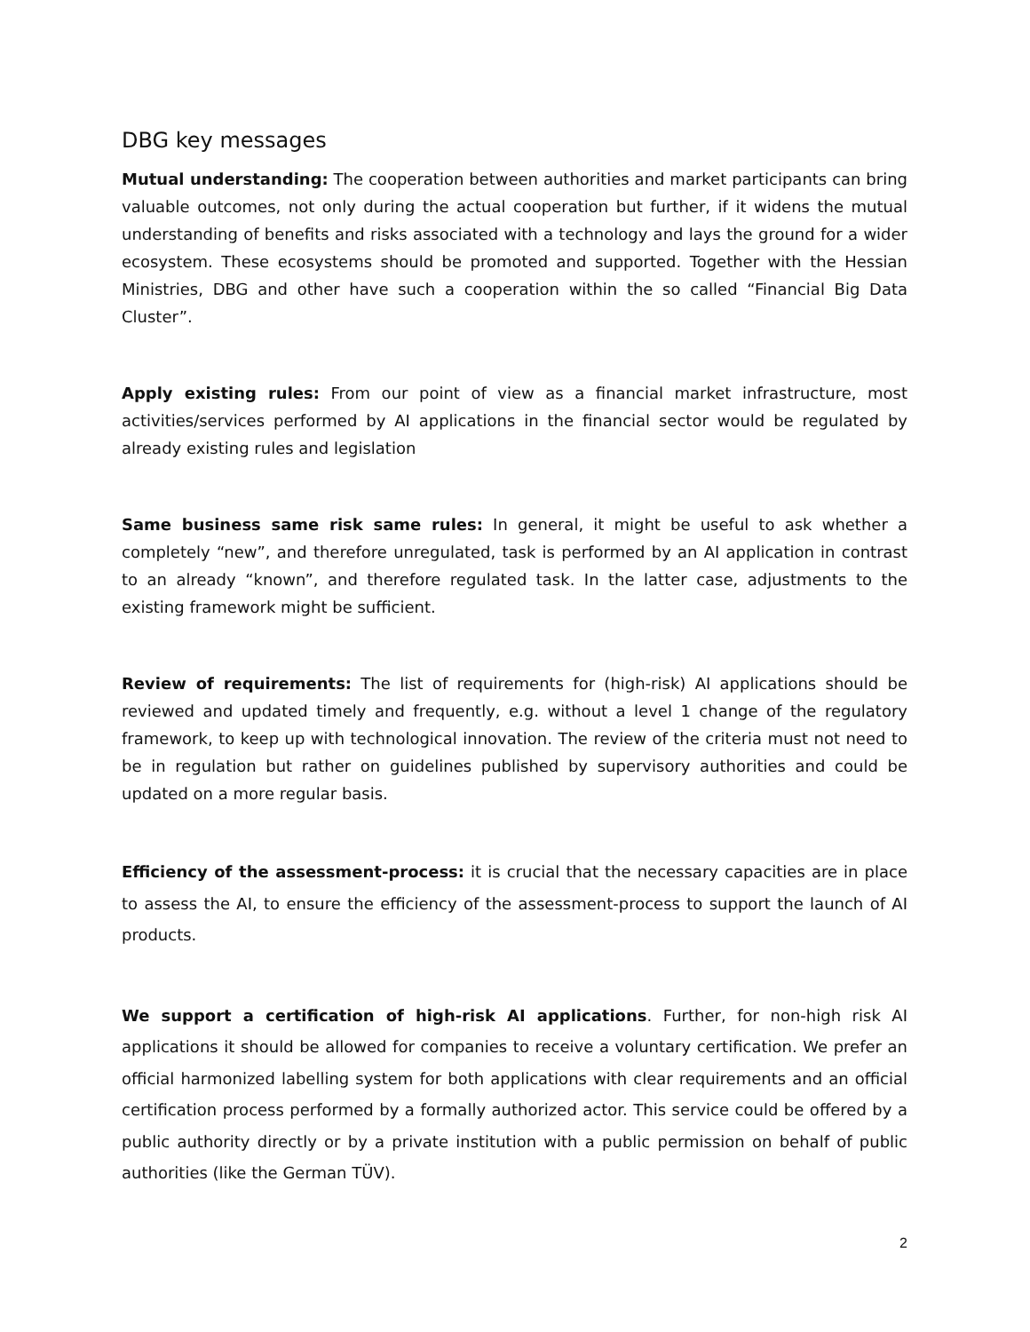DBG key messages
Mutual understanding: The cooperation between authorities and market participants can bring valuable outcomes, not only during the actual cooperation but further, if it widens the mutual understanding of benefits and risks associated with a technology and lays the ground for a wider ecosystem. These ecosystems should be promoted and supported. Together with the Hessian Ministries, DBG and other have such a cooperation within the so called “Financial Big Data Cluster”.
Apply existing rules: From our point of view as a financial market infrastructure, most activities/services performed by AI applications in the financial sector would be regulated by already existing rules and legislation
Same business same risk same rules: In general, it might be useful to ask whether a completely “new”, and therefore unregulated, task is performed by an AI application in contrast to an already “known”, and therefore regulated task. In the latter case, adjustments to the existing framework might be sufficient.
Review of requirements: The list of requirements for (high-risk) AI applications should be reviewed and updated timely and frequently, e.g. without a level 1 change of the regulatory framework, to keep up with technological innovation. The review of the criteria must not need to be in regulation but rather on guidelines published by supervisory authorities and could be updated on a more regular basis.
Efficiency of the assessment-process: it is crucial that the necessary capacities are in place to assess the AI, to ensure the efficiency of the assessment-process to support the launch of AI products.
We support a certification of high-risk AI applications. Further, for non-high risk AI applications it should be allowed for companies to receive a voluntary certification. We prefer an official harmonized labelling system for both applications with clear requirements and an official certification process performed by a formally authorized actor. This service could be offered by a public authority directly or by a private institution with a public permission on behalf of public authorities (like the German TÜV).
2